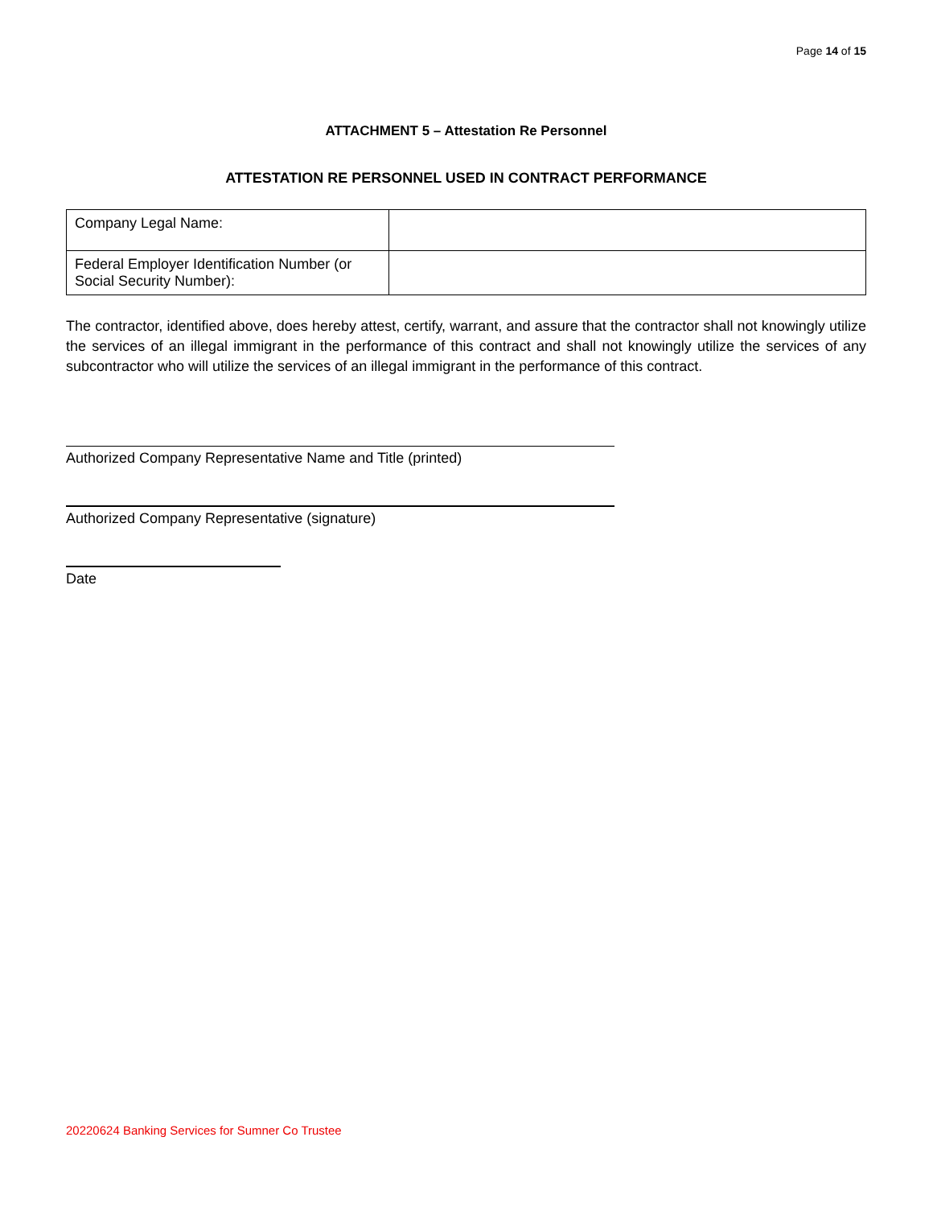Page 14 of 15
ATTACHMENT 5 – Attestation Re Personnel
ATTESTATION RE PERSONNEL USED IN CONTRACT PERFORMANCE
| Company Legal Name: | |
| Federal Employer Identification Number (or Social Security Number): | |
The contractor, identified above, does hereby attest, certify, warrant, and assure that the contractor shall not knowingly utilize the services of an illegal immigrant in the performance of this contract and shall not knowingly utilize the services of any subcontractor who will utilize the services of an illegal immigrant in the performance of this contract.
Authorized Company Representative Name and Title (printed)
Authorized Company Representative (signature)
Date
20220624 Banking Services for Sumner Co Trustee